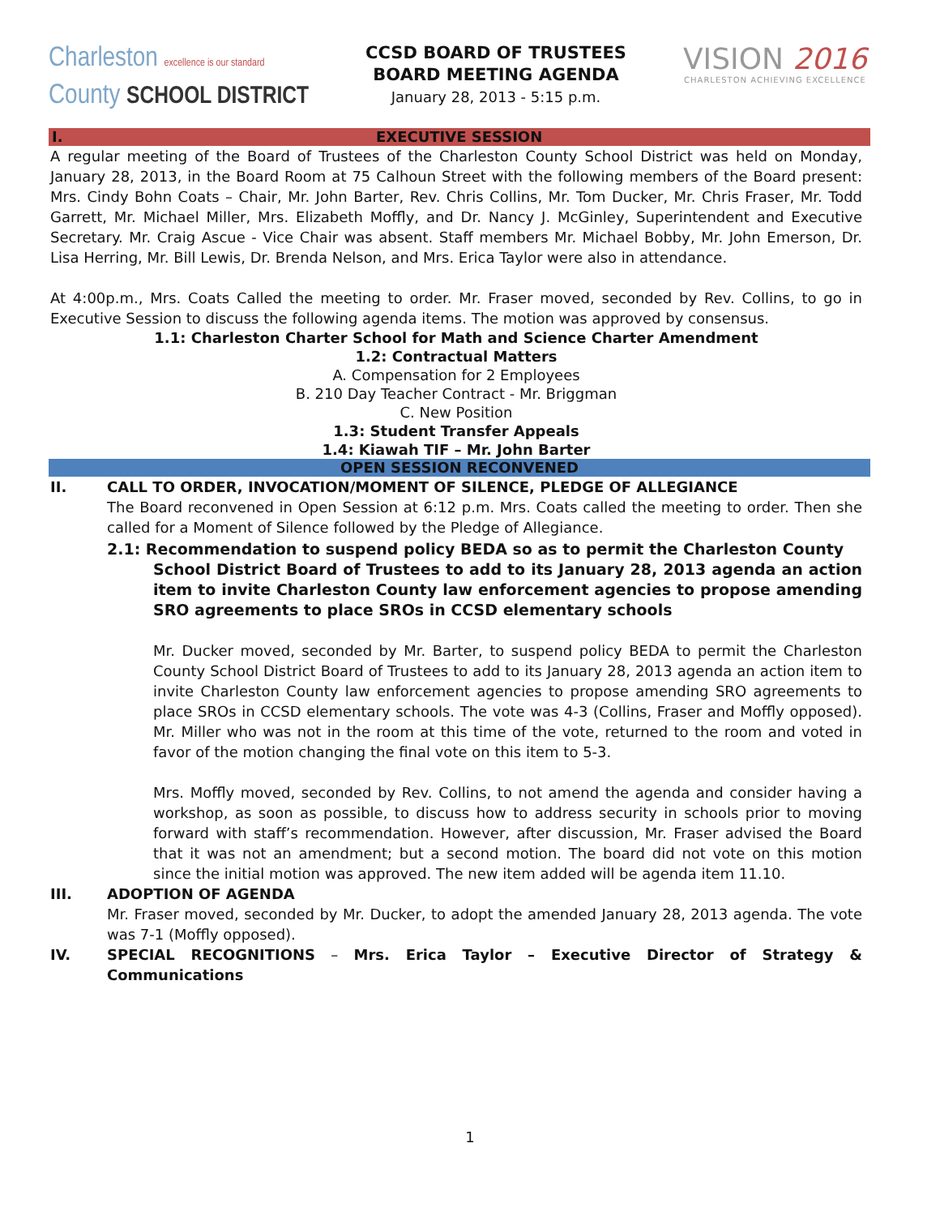Charleston excellence is our standard
County SCHOOL DISTRICT
CCSD BOARD OF TRUSTEES
BOARD MEETING AGENDA
January 28, 2013 - 5:15 p.m.
VISION 2016
CHARLESTON ACHIEVING EXCELLENCE
I. EXECUTIVE SESSION
A regular meeting of the Board of Trustees of the Charleston County School District was held on Monday, January 28, 2013, in the Board Room at 75 Calhoun Street with the following members of the Board present: Mrs. Cindy Bohn Coats – Chair, Mr. John Barter, Rev. Chris Collins, Mr. Tom Ducker, Mr. Chris Fraser, Mr. Todd Garrett, Mr. Michael Miller, Mrs. Elizabeth Moffly, and Dr. Nancy J. McGinley, Superintendent and Executive Secretary. Mr. Craig Ascue - Vice Chair was absent. Staff members Mr. Michael Bobby, Mr. John Emerson, Dr. Lisa Herring, Mr. Bill Lewis, Dr. Brenda Nelson, and Mrs. Erica Taylor were also in attendance.
At 4:00p.m., Mrs. Coats Called the meeting to order. Mr. Fraser moved, seconded by Rev. Collins, to go in Executive Session to discuss the following agenda items. The motion was approved by consensus.
1.1: Charleston Charter School for Math and Science Charter Amendment
1.2: Contractual Matters
A. Compensation for 2 Employees
B. 210 Day Teacher Contract - Mr. Briggman
C. New Position
1.3: Student Transfer Appeals
1.4: Kiawah TIF – Mr. John Barter
OPEN SESSION RECONVENED
II. CALL TO ORDER, INVOCATION/MOMENT OF SILENCE, PLEDGE OF ALLEGIANCE
The Board reconvened in Open Session at 6:12 p.m. Mrs. Coats called the meeting to order. Then she called for a Moment of Silence followed by the Pledge of Allegiance.
2.1: Recommendation to suspend policy BEDA so as to permit the Charleston County
School District Board of Trustees to add to its January 28, 2013 agenda an action item to invite Charleston County law enforcement agencies to propose amending SRO agreements to place SROs in CCSD elementary schools
Mr. Ducker moved, seconded by Mr. Barter, to suspend policy BEDA to permit the Charleston County School District Board of Trustees to add to its January 28, 2013 agenda an action item to invite Charleston County law enforcement agencies to propose amending SRO agreements to place SROs in CCSD elementary schools. The vote was 4-3 (Collins, Fraser and Moffly opposed). Mr. Miller who was not in the room at this time of the vote, returned to the room and voted in favor of the motion changing the final vote on this item to 5-3.
Mrs. Moffly moved, seconded by Rev. Collins, to not amend the agenda and consider having a workshop, as soon as possible, to discuss how to address security in schools prior to moving forward with staff’s recommendation. However, after discussion, Mr. Fraser advised the Board that it was not an amendment; but a second motion. The board did not vote on this motion since the initial motion was approved. The new item added will be agenda item 11.10.
III. ADOPTION OF AGENDA
Mr. Fraser moved, seconded by Mr. Ducker, to adopt the amended January 28, 2013 agenda. The vote was 7-1 (Moffly opposed).
IV. SPECIAL RECOGNITIONS – Mrs. Erica Taylor – Executive Director of Strategy & Communications
1